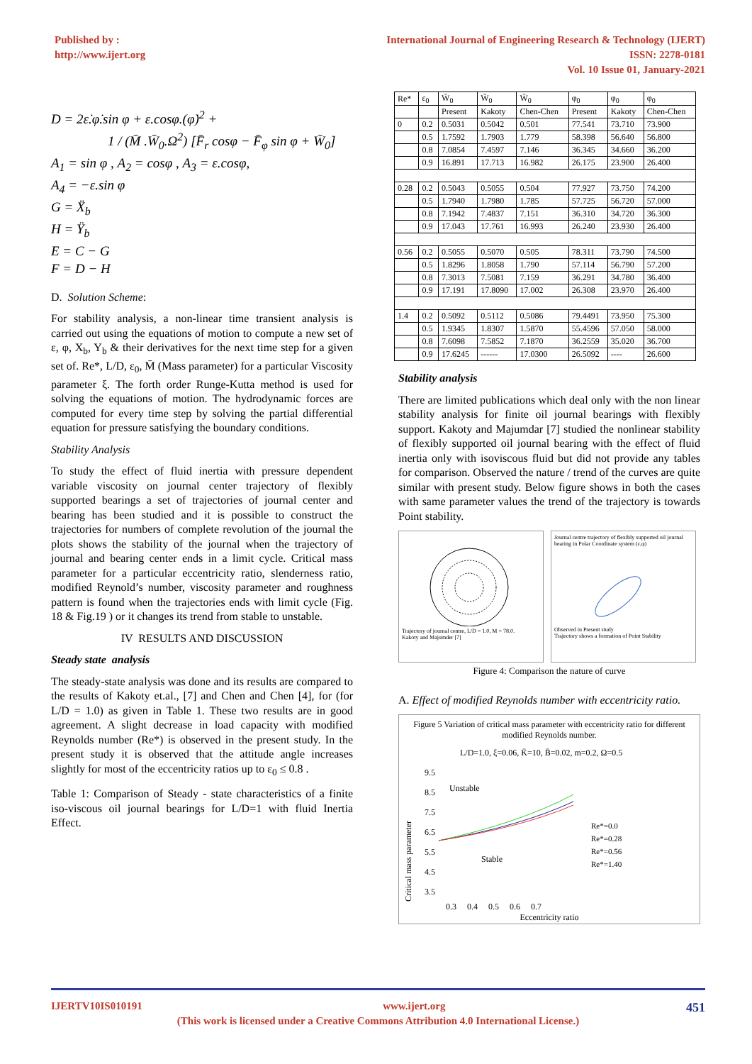Published by :
http://www.ijert.org
International Journal of Engineering Research & Technology (IJERT)
ISSN: 2278-0181
Vol. 10 Issue 01, January-2021
D = 2ε̇.φ̇.sin φ + ε.cosφ.(φ̇)<sup>2</sup> +
1 / (M̄ .W̄<sub>0</sub>.Ω<sup>2</sup>) [F̄<sub>r</sub> cosφ − F̄<sub>φ</sub> sin φ + W̄<sub>0</sub>]
A<sub>1</sub> = sin φ , A<sub>2</sub> = cosφ , A<sub>3</sub> = ε.cosφ,
A<sub>4</sub> = −ε.sin φ
G = Ẍ<sub>b</sub>
H = Ÿ<sub>b</sub>
E = C − G
F = D − H
D. Solution Scheme:
For stability analysis, a non-linear time transient analysis is carried out using the equations of motion to compute a new set of ε, φ, X<sub>b</sub>, Y<sub>b</sub> & their derivatives for the next time step for a given set of. Re*, L/D, ε<sub>0</sub>, M̄ (Mass parameter) for a particular Viscosity parameter ξ. The forth order Runge-Kutta method is used for solving the equations of motion. The hydrodynamic forces are computed for every time step by solving the partial differential equation for pressure satisfying the boundary conditions.
Stability Analysis
To study the effect of fluid inertia with pressure dependent variable viscosity on journal center trajectory of flexibly supported bearings a set of trajectories of journal center and bearing has been studied and it is possible to construct the trajectories for numbers of complete revolution of the journal the plots shows the stability of the journal when the trajectory of journal and bearing center ends in a limit cycle. Critical mass parameter for a particular eccentricity ratio, slenderness ratio, modified Reynold’s number, viscosity parameter and roughness pattern is found when the trajectories ends with limit cycle (Fig. 18 & Fig.19 ) or it changes its trend from stable to unstable.
IV RESULTS AND DISCUSSION
Steady state analysis
The steady-state analysis was done and its results are compared to the results of Kakoty et.al., [7] and Chen and Chen [4], for (for L/D = 1.0) as given in Table 1. These two results are in good agreement. A slight decrease in load capacity with modified Reynolds number (Re*) is observed in the present study. In the present study it is observed that the attitude angle increases slightly for most of the eccentricity ratios up to ε<sub>0</sub> ≤ 0.8 .
Table 1: Comparison of Steady - state characteristics of a finite iso-viscous oil journal bearings for L/D=1 with fluid Inertia Effect.
| Re* | ε<sub>0</sub> | W̄<sub>0</sub> | W̄<sub>0</sub> | W̄<sub>0</sub> | φ<sub>0</sub> | φ<sub>0</sub> | φ<sub>0</sub> |
| --- | --- | --- | --- | --- | --- | --- | --- |
| | | Present | Kakoty | Chen-Chen | Present | Kakoty | Chen-Chen |
| 0 | 0.2 | 0.5031 | 0.5042 | 0.501 | 77.541 | 73.710 | 73.900 |
| | 0.5 | 1.7592 | 1.7903 | 1.779 | 58.398 | 56.640 | 56.800 |
| | 0.8 | 7.0854 | 7.4597 | 7.146 | 36.345 | 34.660 | 36.200 |
| | 0.9 | 16.891 | 17.713 | 16.982 | 26.175 | 23.900 | 26.400 |
| 0.28 | 0.2 | 0.5043 | 0.5055 | 0.504 | 77.927 | 73.750 | 74.200 |
| | 0.5 | 1.7940 | 1.7980 | 1.785 | 57.725 | 56.720 | 57.000 |
| | 0.8 | 7.1942 | 7.4837 | 7.151 | 36.310 | 34.720 | 36.300 |
| | 0.9 | 17.043 | 17.761 | 16.993 | 26.240 | 23.930 | 26.400 |
| 0.56 | 0.2 | 0.5055 | 0.5070 | 0.505 | 78.311 | 73.790 | 74.500 |
| | 0.5 | 1.8296 | 1.8058 | 1.790 | 57.114 | 56.790 | 57.200 |
| | 0.8 | 7.3013 | 7.5081 | 7.159 | 36.291 | 34.780 | 36.400 |
| | 0.9 | 17.191 | 17.8090 | 17.002 | 26.308 | 23.970 | 26.400 |
| 1.4 | 0.2 | 0.5092 | 0.5112 | 0.5086 | 79.4491 | 73.950 | 75.300 |
| | 0.5 | 1.9345 | 1.8307 | 1.5870 | 55.4596 | 57.050 | 58.000 |
| | 0.8 | 7.6098 | 7.5852 | 7.1870 | 36.2559 | 35.020 | 36.700 |
| | 0.9 | 17.6245 | ------ | 17.0300 | 26.5092 | ---- | 26.600 |
Stability analysis
There are limited publications which deal only with the non linear stability analysis for finite oil journal bearings with flexibly support. Kakoty and Majumdar [7] studied the nonlinear stability of flexibly supported oil journal bearing with the effect of fluid inertia only with isoviscous fluid but did not provide any tables for comparison. Observed the nature / trend of the curves are quite similar with present study. Below figure shows in both the cases with same parameter values the trend of the trajectory is towards Point stability.
Trajectory of journal centre, L/D = 1.0, M = 78.0.
Kakoty and Majumder [7]
Journal centre trajectory of flexibly supported oil journal bearing in Polar Coordinate system (ε,φ)
Observed in Present study
Trajectory shows a formation of Point Stability
Figure 4: Comparison the nature of curve
A. Effect of modified Reynolds number with eccentricity ratio.
Figure 5 Variation of critical mass parameter with eccentricity ratio for different modified Reynolds number.
L/D=1.0, ξ=0.06, K̄=10, B̄=0.02, m=0.2, Ω=0.5
Critical mass parameter
9.5
8.5
7.5
6.5
5.5
4.5
3.5
Unstable
Stable
Re*=0.0
Re*=0.28
Re*=0.56
Re*=1.40
0.3 0.4 0.5 0.6 0.7
Eccentricity ratio
IJERTV10IS010191 www.ijert.org 451
(This work is licensed under a Creative Commons Attribution 4.0 International License.)